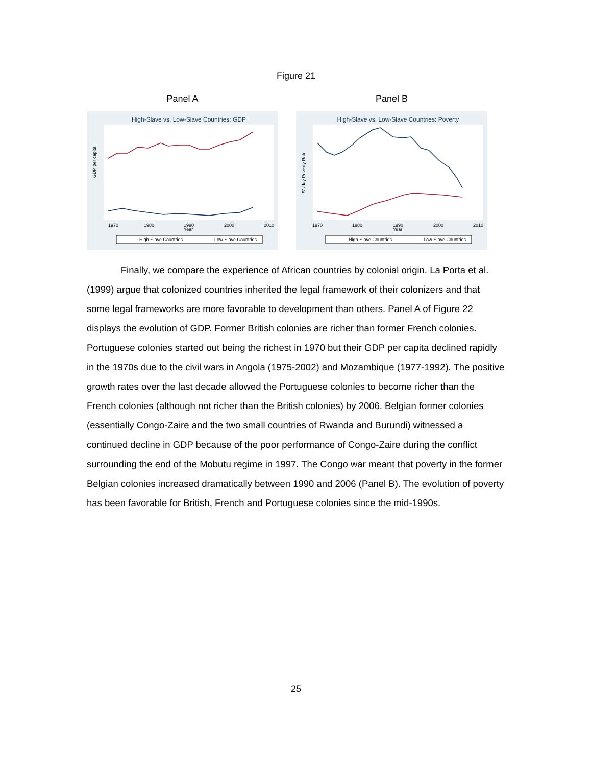Figure 21
Panel A
High-Slave vs. Low-Slave Countries: GDP
GDP per capita
1970
1980
1990
Year
2000
2010
High-Slave Countries
Low-Slave Countries
Panel B
High-Slave vs. Low-Slave Countries: Poverty
$1/day Poverty Rate
1970
1980
1990
Year
2000
2010
High-Slave Countries
Low-Slave Countries
Finally, we compare the experience of African countries by colonial origin. La Porta et al. (1999) argue that colonized countries inherited the legal framework of their colonizers and that some legal frameworks are more favorable to development than others. Panel A of Figure 22 displays the evolution of GDP. Former British colonies are richer than former French colonies. Portuguese colonies started out being the richest in 1970 but their GDP per capita declined rapidly in the 1970s due to the civil wars in Angola (1975-2002) and Mozambique (1977-1992). The positive growth rates over the last decade allowed the Portuguese colonies to become richer than the French colonies (although not richer than the British colonies) by 2006. Belgian former colonies (essentially Congo-Zaire and the two small countries of Rwanda and Burundi) witnessed a continued decline in GDP because of the poor performance of Congo-Zaire during the conflict surrounding the end of the Mobutu regime in 1997. The Congo war meant that poverty in the former Belgian colonies increased dramatically between 1990 and 2006 (Panel B). The evolution of poverty has been favorable for British, French and Portuguese colonies since the mid-1990s.
25